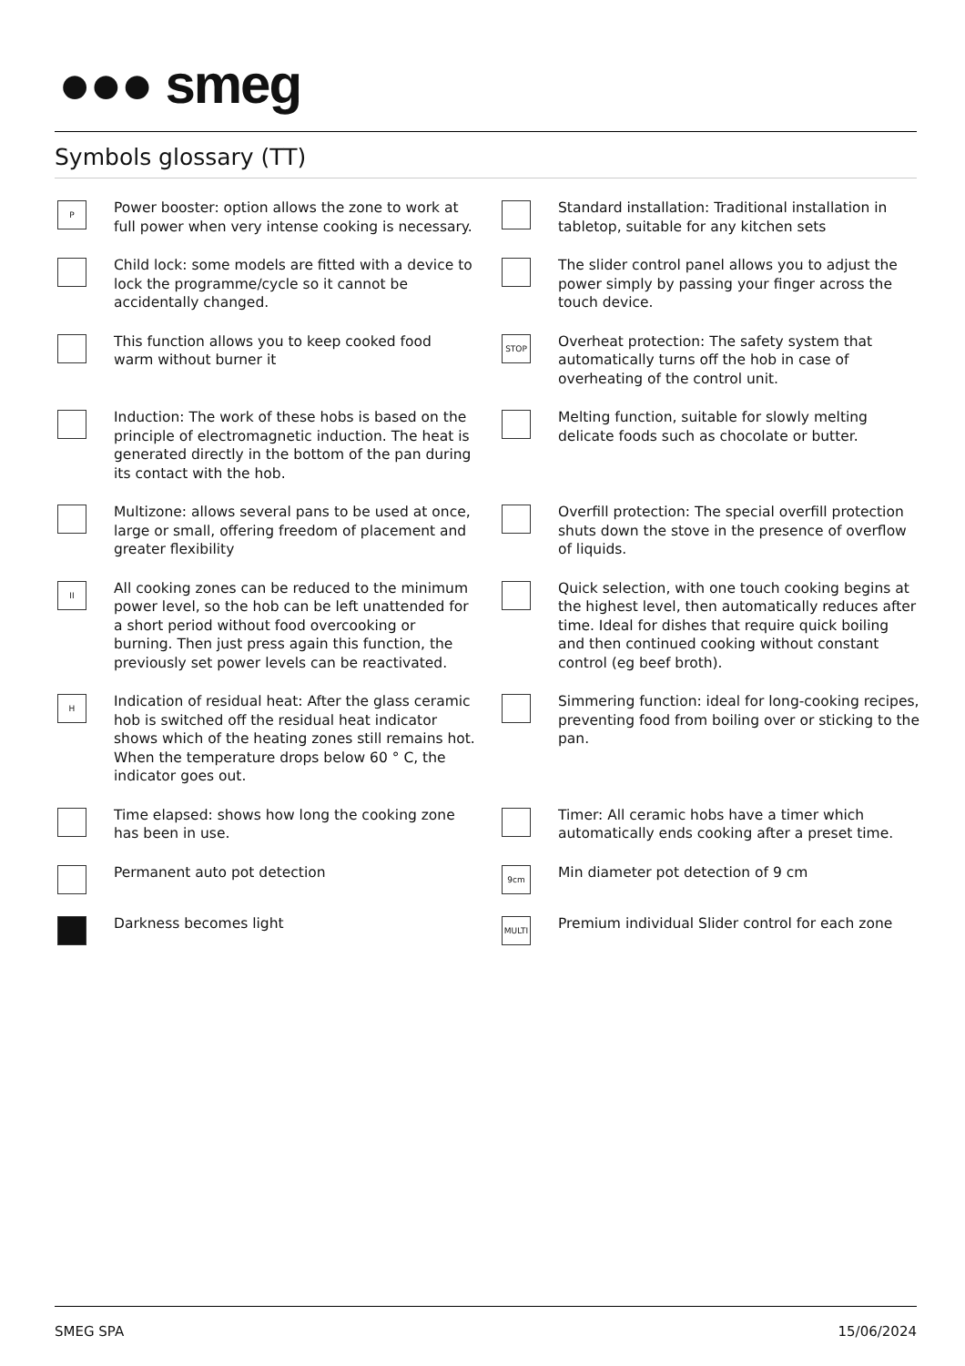●●● smeg
Symbols glossary (TT)
P
Power booster: option allows the zone to work at full power when very intense cooking is necessary.
Standard installation: Traditional installation in tabletop, suitable for any kitchen sets
Child lock: some models are fitted with a device to lock the programme/cycle so it cannot be accidentally changed.
The slider control panel allows you to adjust the power simply by passing your finger across the touch device.
This function allows you to keep cooked food warm without burner it
STOP
Overheat protection: The safety system that automatically turns off the hob in case of overheating of the control unit.
Induction: The work of these hobs is based on the principle of electromagnetic induction. The heat is generated directly in the bottom of the pan during its contact with the hob.
Melting function, suitable for slowly melting delicate foods such as chocolate or butter.
Multizone: allows several pans to be used at once, large or small, offering freedom of placement and greater flexibility
Overfill protection: The special overfill protection shuts down the stove in the presence of overflow of liquids.
II
All cooking zones can be reduced to the minimum power level, so the hob can be left unattended for a short period without food overcooking or burning. Then just press again this function, the previously set power levels can be reactivated.
Quick selection, with one touch cooking begins at the highest level, then automatically reduces after time. Ideal for dishes that require quick boiling and then continued cooking without constant control (eg beef broth).
H
Indication of residual heat: After the glass ceramic hob is switched off the residual heat indicator shows which of the heating zones still remains hot. When the temperature drops below 60 ° C, the indicator goes out.
Simmering function: ideal for long-cooking recipes, preventing food from boiling over or sticking to the pan.
Time elapsed: shows how long the cooking zone has been in use.
Timer: All ceramic hobs have a timer which automatically ends cooking after a preset time.
Permanent auto pot detection
9cm
Min diameter pot detection of 9 cm
Darkness becomes light
MULTI
Premium individual Slider control for each zone
SMEG SPA 15/06/2024